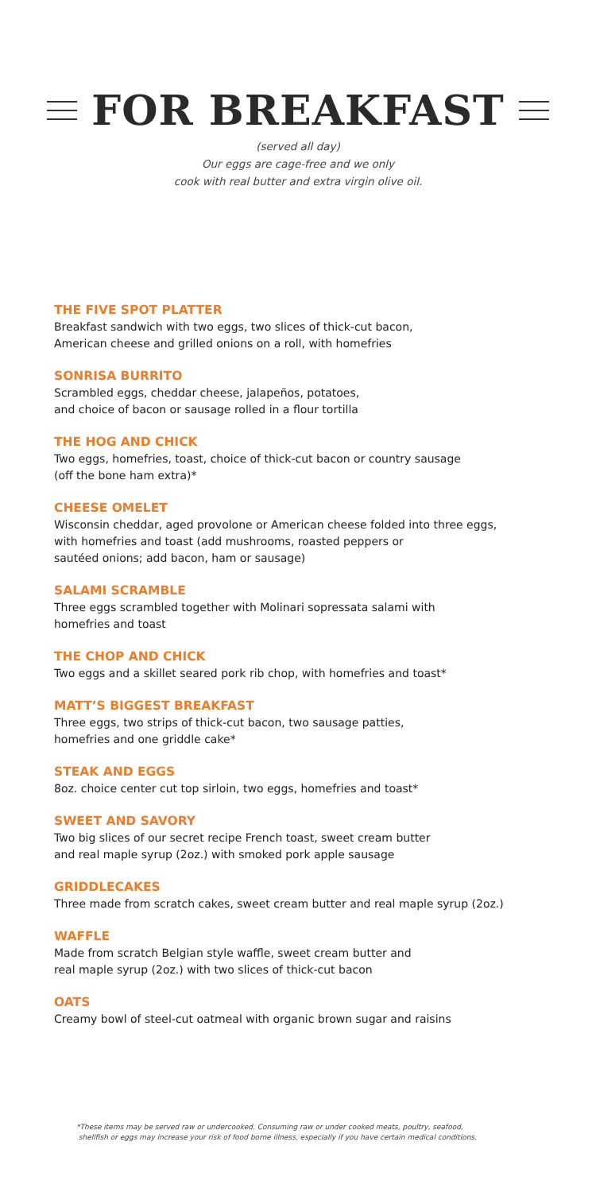FOR BREAKFAST
(served all day)
Our eggs are cage-free and we only
cook with real butter and extra virgin olive oil.
THE FIVE SPOT PLATTER
Breakfast sandwich with two eggs, two slices of thick-cut bacon,
American cheese and grilled onions on a roll, with homefries
SONRISA BURRITO
Scrambled eggs, cheddar cheese, jalapeños, potatoes,
and choice of bacon or sausage rolled in a flour tortilla
THE HOG AND CHICK
Two eggs, homefries, toast, choice of thick-cut bacon or country sausage
(off the bone ham extra)*
CHEESE OMELET
Wisconsin cheddar, aged provolone or American cheese folded into three eggs,
with homefries and toast (add mushrooms, roasted peppers or
sautéed onions; add bacon, ham or sausage)
SALAMI SCRAMBLE
Three eggs scrambled together with Molinari sopressata salami with
homefries and toast
THE CHOP AND CHICK
Two eggs and a skillet seared pork rib chop, with homefries and toast*
MATT’S BIGGEST BREAKFAST
Three eggs, two strips of thick-cut bacon, two sausage patties,
homefries and one griddle cake*
STEAK AND EGGS
8oz. choice center cut top sirloin, two eggs, homefries and toast*
SWEET AND SAVORY
Two big slices of our secret recipe French toast, sweet cream butter
and real maple syrup (2oz.) with smoked pork apple sausage
GRIDDLECAKES
Three made from scratch cakes, sweet cream butter and real maple syrup (2oz.)
WAFFLE
Made from scratch Belgian style waffle, sweet cream butter and
real maple syrup (2oz.) with two slices of thick-cut bacon
OATS
Creamy bowl of steel-cut oatmeal with organic brown sugar and raisins
*These items may be served raw or undercooked. Consuming raw or under cooked meats, poultry, seafood,
shellfish or eggs may increase your risk of food borne illness, especially if you have certain medical conditions.